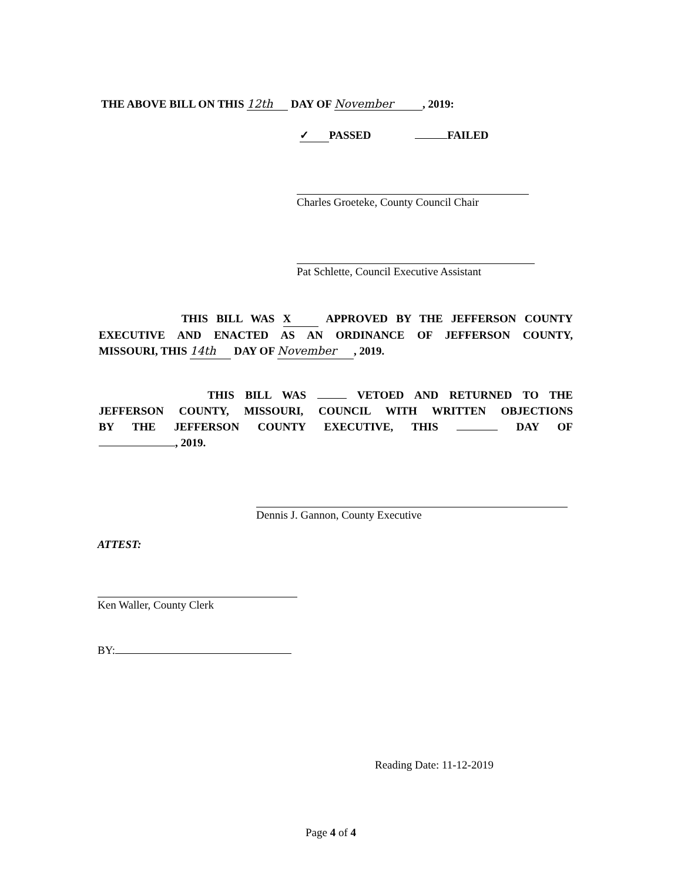THE ABOVE BILL ON THIS 12th DAY OF November, 2019:
✓ PASSED FAILED
Charles Groeteke, County Council Chair
Pat Schlette, Council Executive Assistant
THIS BILL WAS X APPROVED BY THE JEFFERSON COUNTY
EXECUTIVE AND ENACTED AS AN ORDINANCE OF JEFFERSON COUNTY,
MISSOURI, THIS 14th DAY OF November, 2019.
THIS BILL WAS VETOED AND RETURNED TO THE
JEFFERSON COUNTY, MISSOURI, COUNCIL WITH WRITTEN OBJECTIONS
BY THE JEFFERSON COUNTY EXECUTIVE, THIS DAY OF
, 2019.
Dennis J. Gannon, County Executive
ATTEST:
Ken Waller, County Clerk
BY:
Reading Date: 11-12-2019
Page 4 of 4